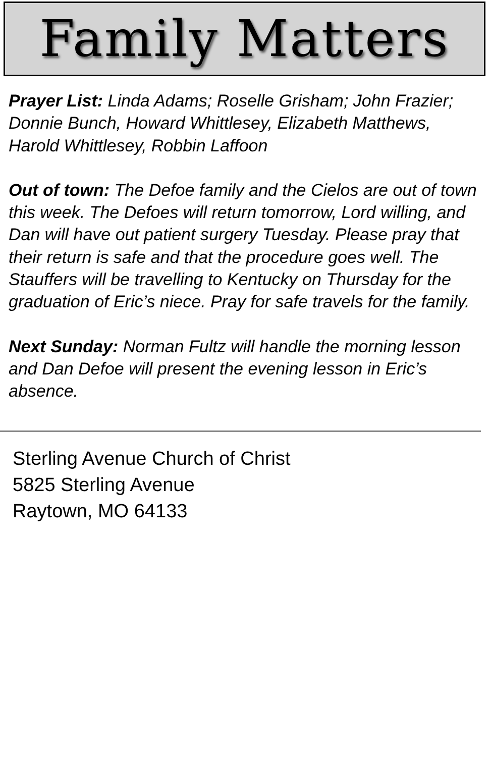Family Matters
Prayer List: Linda Adams; Roselle Grisham; John Frazier; Donnie Bunch, Howard Whittlesey, Elizabeth Matthews, Harold Whittlesey, Robbin Laffoon
Out of town: The Defoe family and the Cielos are out of town this week. The Defoes will return tomorrow, Lord willing, and Dan will have out patient surgery Tuesday. Please pray that their return is safe and that the procedure goes well. The Stauffers will be travelling to Kentucky on Thursday for the graduation of Eric’s niece. Pray for safe travels for the family.
Next Sunday: Norman Fultz will handle the morning lesson and Dan Defoe will present the evening lesson in Eric’s absence.
Sterling Avenue Church of Christ
5825 Sterling Avenue
Raytown, MO 64133